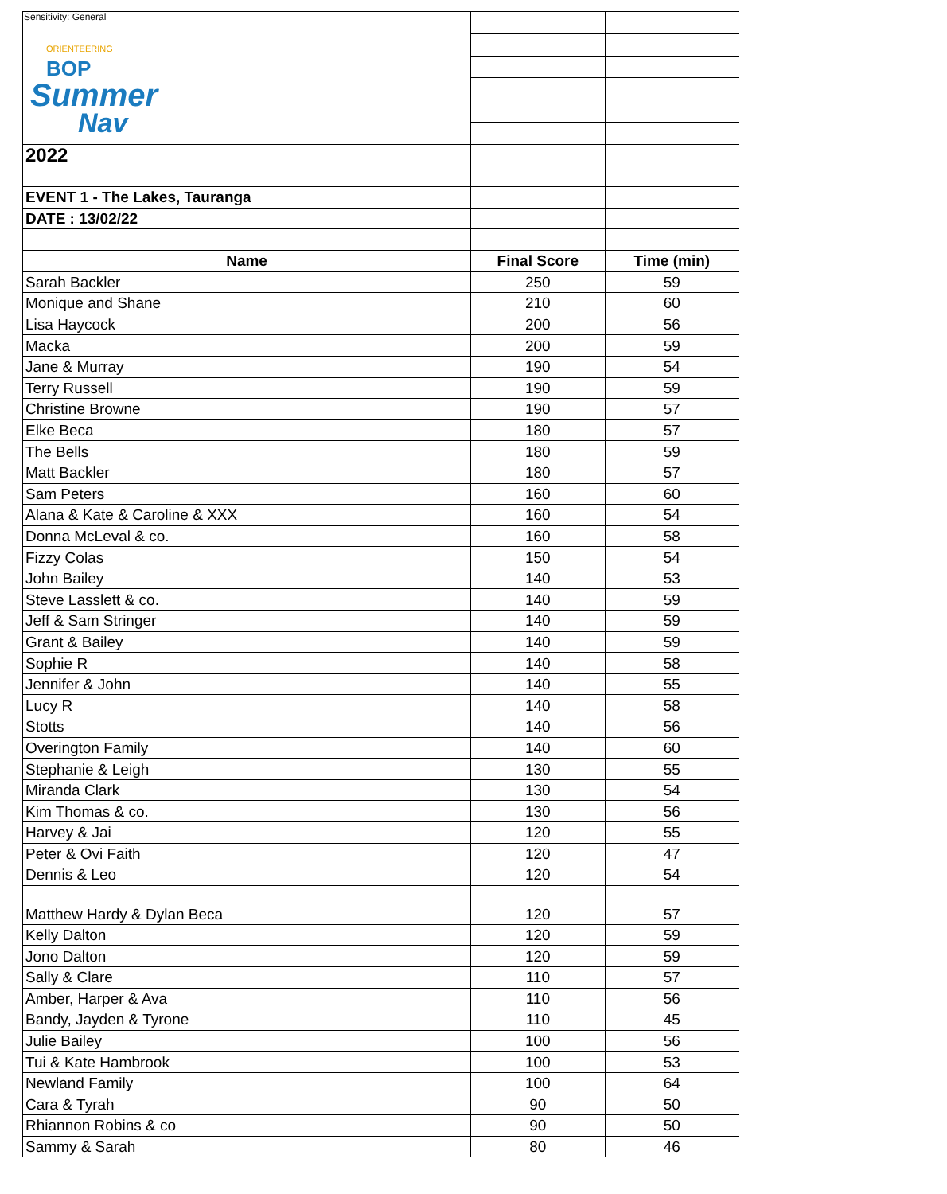Sensitivity: General
| ORIENTEERING BOP Summer Nav | | |
| 2022 | | |
| EVENT 1 - The Lakes, Tauranga | | |
| DATE : 13/02/22 | | |
| Name | Final Score | Time (min) |
| Sarah Backler | 250 | 59 |
| Monique and Shane | 210 | 60 |
| Lisa Haycock | 200 | 56 |
| Macka | 200 | 59 |
| Jane & Murray | 190 | 54 |
| Terry Russell | 190 | 59 |
| Christine Browne | 190 | 57 |
| Elke Beca | 180 | 57 |
| The Bells | 180 | 59 |
| Matt Backler | 180 | 57 |
| Sam Peters | 160 | 60 |
| Alana & Kate & Caroline & XXX | 160 | 54 |
| Donna McLeval & co. | 160 | 58 |
| Fizzy Colas | 150 | 54 |
| John Bailey | 140 | 53 |
| Steve Lasslett & co. | 140 | 59 |
| Jeff & Sam Stringer | 140 | 59 |
| Grant & Bailey | 140 | 59 |
| Sophie R | 140 | 58 |
| Jennifer & John | 140 | 55 |
| Lucy R | 140 | 58 |
| Stotts | 140 | 56 |
| Overington Family | 140 | 60 |
| Stephanie & Leigh | 130 | 55 |
| Miranda Clark | 130 | 54 |
| Kim Thomas & co. | 130 | 56 |
| Harvey & Jai | 120 | 55 |
| Peter & Ovi Faith | 120 | 47 |
| Dennis & Leo | 120 | 54 |
| Matthew Hardy & Dylan Beca | 120 | 57 |
| Kelly Dalton | 120 | 59 |
| Jono Dalton | 120 | 59 |
| Sally & Clare | 110 | 57 |
| Amber, Harper & Ava | 110 | 56 |
| Bandy, Jayden & Tyrone | 110 | 45 |
| Julie Bailey | 100 | 56 |
| Tui & Kate Hambrook | 100 | 53 |
| Newland Family | 100 | 64 |
| Cara & Tyrah | 90 | 50 |
| Rhiannon Robins & co | 90 | 50 |
| Sammy & Sarah | 80 | 46 |